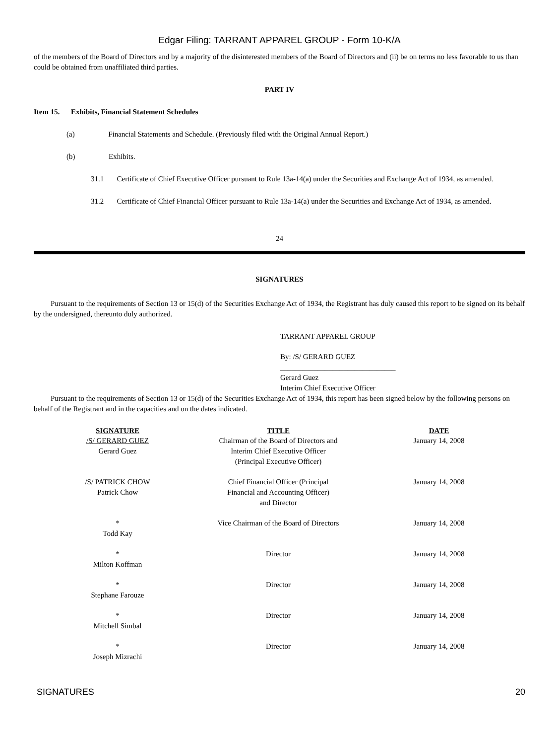Edgar Filing: TARRANT APPAREL GROUP - Form 10-K/A
of the members of the Board of Directors and by a majority of the disinterested members of the Board of Directors and (ii) be on terms no less favorable to us than could be obtained from unaffiliated third parties.
PART IV
Item 15. Exhibits, Financial Statement Schedules
(a) Financial Statements and Schedule. (Previously filed with the Original Annual Report.)
(b) Exhibits.
31.1 Certificate of Chief Executive Officer pursuant to Rule 13a-14(a) under the Securities and Exchange Act of 1934, as amended.
31.2 Certificate of Chief Financial Officer pursuant to Rule 13a-14(a) under the Securities and Exchange Act of 1934, as amended.
24
SIGNATURES
Pursuant to the requirements of Section 13 or 15(d) of the Securities Exchange Act of 1934, the Registrant has duly caused this report to be signed on its behalf by the undersigned, thereunto duly authorized.
TARRANT APPAREL GROUP
By: /S/ GERARD GUEZ
_______________________________
Gerard Guez
Interim Chief Executive Officer
Pursuant to the requirements of Section 13 or 15(d) of the Securities Exchange Act of 1934, this report has been signed below by the following persons on behalf of the Registrant and in the capacities and on the dates indicated.
| SIGNATURE | TITLE | DATE |
| --- | --- | --- |
| /S/ GERARD GUEZ Gerard Guez | Chairman of the Board of Directors and Interim Chief Executive Officer (Principal Executive Officer) | January 14, 2008 |
| /S/ PATRICK CHOW Patrick Chow | Chief Financial Officer (Principal Financial and Accounting Officer) and Director | January 14, 2008 |
| * Todd Kay | Vice Chairman of the Board of Directors | January 14, 2008 |
| * Milton Koffman | Director | January 14, 2008 |
| * Stephane Farouze | Director | January 14, 2008 |
| * Mitchell Simbal | Director | January 14, 2008 |
| * Joseph Mizrachi | Director | January 14, 2008 |
SIGNATURES 20